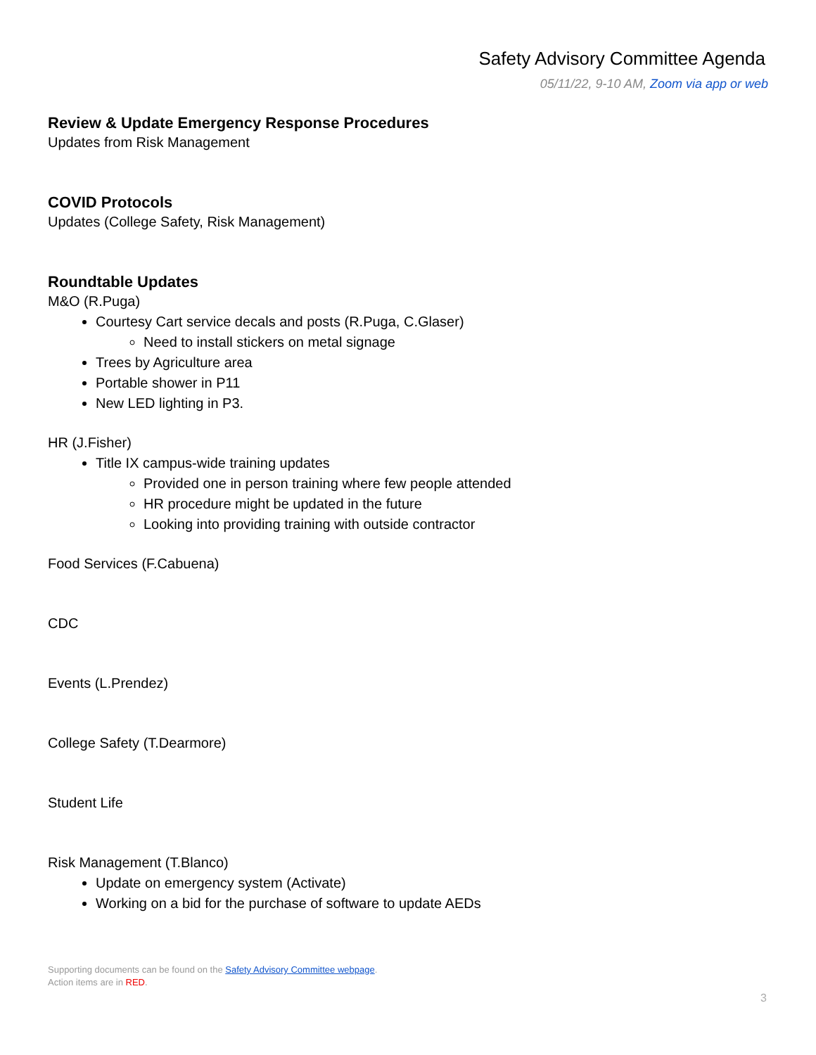Safety Advisory Committee Agenda
05/11/22, 9-10 AM, Zoom via app or web
Review & Update Emergency Response Procedures
Updates from Risk Management
COVID Protocols
Updates (College Safety, Risk Management)
Roundtable Updates
M&O (R.Puga)
Courtesy Cart service decals and posts (R.Puga, C.Glaser)
Need to install stickers on metal signage
Trees by Agriculture area
Portable shower in P11
New LED lighting in P3.
HR (J.Fisher)
Title IX campus-wide training updates
Provided one in person training where few people attended
HR procedure might be updated in the future
Looking into providing training with outside contractor
Food Services (F.Cabuena)
CDC
Events (L.Prendez)
College Safety (T.Dearmore)
Student Life
Risk Management (T.Blanco)
Update on emergency system (Activate)
Working on a bid for the purchase of software to update AEDs
Supporting documents can be found on the Safety Advisory Committee webpage.
Action items are in RED.
3